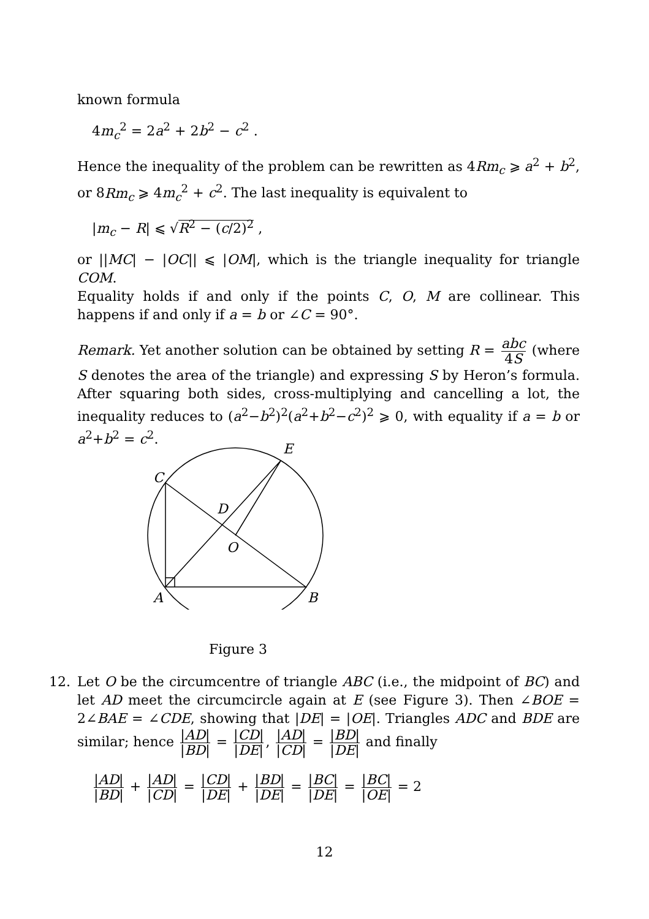known formula
4m<sub>c</sub><sup>2</sup> = 2a<sup>2</sup> + 2b<sup>2</sup> − c<sup>2</sup> .
Hence the inequality of the problem can be rewritten as 4Rm<sub>c</sub> ⩾ a<sup>2</sup> + b<sup>2</sup>, or 8Rm<sub>c</sub> ⩾ 4m<sub>c</sub><sup>2</sup> + c<sup>2</sup>. The last inequality is equivalent to
|m<sub>c</sub> − R| ⩽ √R<sup>2</sup> − (c/2)<sup>2</sup> ,
or ||MC| − |OC|| ⩽ |OM|, which is the triangle inequality for triangle COM.
Equality holds if and only if the points C, O, M are collinear. This happens if and only if a = b or ∠C = 90°.
Remark. Yet another solution can be obtained by setting R = abc 4S (where S denotes the area of the triangle) and expressing S by Heron’s formula. After squaring both sides, cross-multiplying and cancelling a lot, the inequality reduces to (a<sup>2</sup>−b<sup>2</sup>)<sup>2</sup>(a<sup>2</sup>+b<sup>2</sup>−c<sup>2</sup>)<sup>2</sup> ⩾ 0, with equality if a = b or a<sup>2</sup>+b<sup>2</sup> = c<sup>2</sup>.
E
C
D
O
A
B
Figure 3
12. Let O be the circumcentre of triangle ABC (i.e., the midpoint of BC) and let AD meet the circumcircle again at E (see Figure 3). Then ∠BOE = 2∠BAE = ∠CDE, showing that |DE| = |OE|. Triangles ADC and BDE are similar; hence |AD| |BD| = |CD| |DE|, |AD| |CD| = |BD| |DE| and finally
|AD| |BD| + |AD| |CD| = |CD| |DE| + |BD| |DE| = |BC| |DE| = |BC| |OE| = 2
12